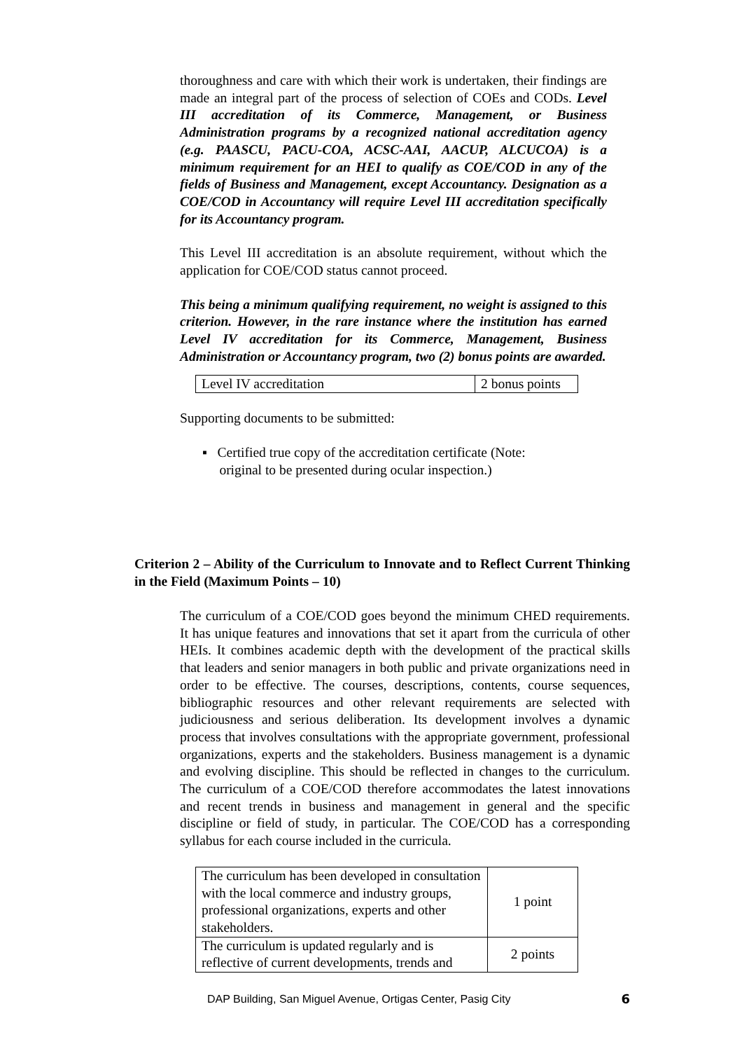thoroughness and care with which their work is undertaken, their findings are made an integral part of the process of selection of COEs and CODs. Level III accreditation of its Commerce, Management, or Business Administration programs by a recognized national accreditation agency (e.g. PAASCU, PACU-COA, ACSC-AAI, AACUP, ALCUCOA) is a minimum requirement for an HEI to qualify as COE/COD in any of the fields of Business and Management, except Accountancy. Designation as a COE/COD in Accountancy will require Level III accreditation specifically for its Accountancy program.
This Level III accreditation is an absolute requirement, without which the application for COE/COD status cannot proceed.
This being a minimum qualifying requirement, no weight is assigned to this criterion. However, in the rare instance where the institution has earned Level IV accreditation for its Commerce, Management, Business Administration or Accountancy program, two (2) bonus points are awarded.
| Level IV accreditation | 2 bonus points |
Supporting documents to be submitted:
▪ Certified true copy of the accreditation certificate (Note:
original to be presented during ocular inspection.)
Criterion 2 – Ability of the Curriculum to Innovate and to Reflect Current Thinking in the Field (Maximum Points – 10)
The curriculum of a COE/COD goes beyond the minimum CHED requirements. It has unique features and innovations that set it apart from the curricula of other HEIs. It combines academic depth with the development of the practical skills that leaders and senior managers in both public and private organizations need in order to be effective. The courses, descriptions, contents, course sequences, bibliographic resources and other relevant requirements are selected with judiciousness and serious deliberation. Its development involves a dynamic process that involves consultations with the appropriate government, professional organizations, experts and the stakeholders. Business management is a dynamic and evolving discipline. This should be reflected in changes to the curriculum. The curriculum of a COE/COD therefore accommodates the latest innovations and recent trends in business and management in general and the specific discipline or field of study, in particular. The COE/COD has a corresponding syllabus for each course included in the curricula.
| The curriculum has been developed in consultation with the local commerce and industry groups, professional organizations, experts and other stakeholders. | 1 point |
| The curriculum is updated regularly and is reflective of current developments, trends and | 2 points |
DAP Building, San Miguel Avenue, Ortigas Center, Pasig City 6